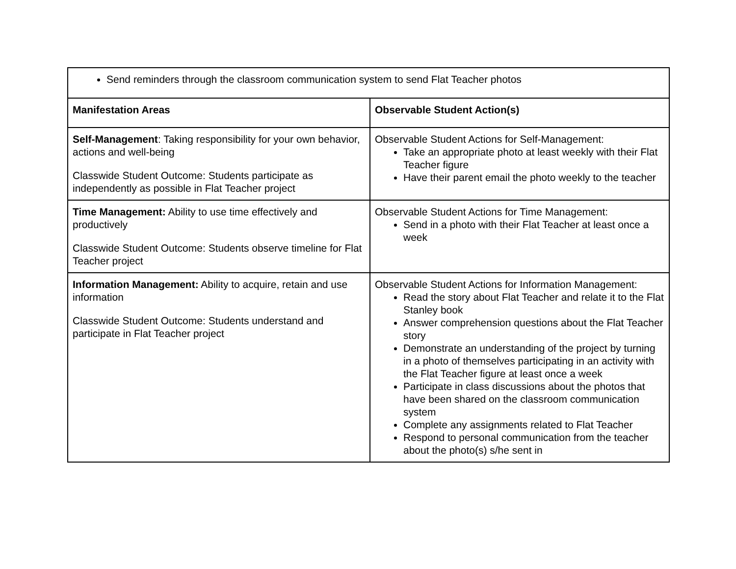| Send reminders through the classroom communication system to send Flat Teacher photos | |
| Manifestation Areas | Observable Student Action(s) |
| Self-Management : Taking responsibility for your own behavior, actions and well-being Classwide Student Outcome: Students participate as independently as possible in Flat Teacher project | Observable Student Actions for Self-Management: Take an appropriate photo at least weekly with their Flat Teacher figure Have their parent email the photo weekly to the teacher |
| Time Management: Ability to use time effectively and productively Classwide Student Outcome: Students observe timeline for Flat Teacher project | Observable Student Actions for Time Management: Send in a photo with their Flat Teacher at least once a week |
| Information Management: Ability to acquire, retain and use information Classwide Student Outcome: Students understand and participate in Flat Teacher project | Observable Student Actions for Information Management: Read the story about Flat Teacher and relate it to the Flat Stanley book Answer comprehension questions about the Flat Teacher story Demonstrate an understanding of the project by turning in a photo of themselves participating in an activity with the Flat Teacher figure at least once a week Participate in class discussions about the photos that have been shared on the classroom communication system Complete any assignments related to Flat Teacher Respond to personal communication from the teacher about the photo(s) s/he sent in |